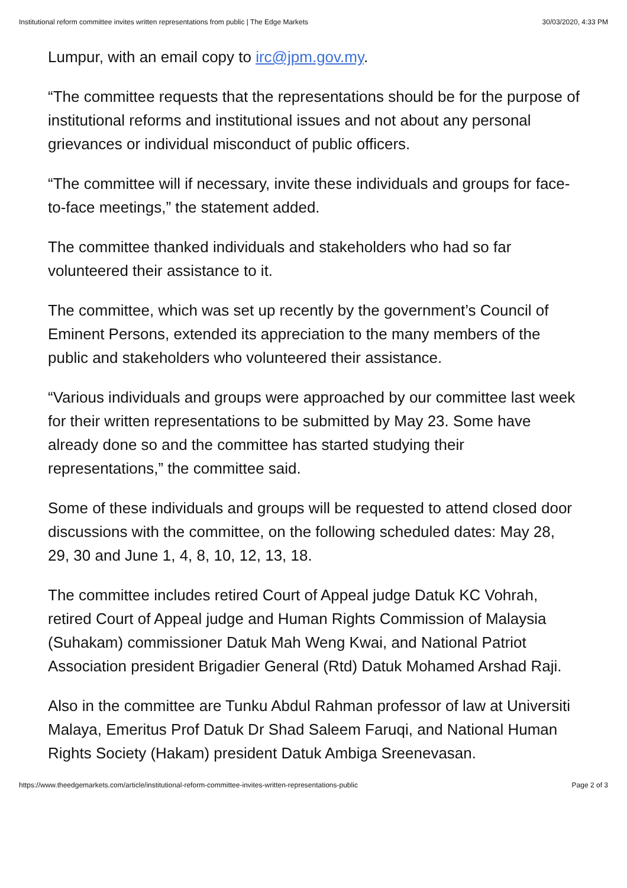Institutional reform committee invites written representations from public | The Edge Markets 30/03/2020, 4:33 PM
Lumpur, with an email copy to irc@jpm.gov.my.
“The committee requests that the representations should be for the purpose of institutional reforms and institutional issues and not about any personal grievances or individual misconduct of public officers.
“The committee will if necessary, invite these individuals and groups for face-to-face meetings,” the statement added.
The committee thanked individuals and stakeholders who had so far volunteered their assistance to it.
The committee, which was set up recently by the government’s Council of Eminent Persons, extended its appreciation to the many members of the public and stakeholders who volunteered their assistance.
“Various individuals and groups were approached by our committee last week for their written representations to be submitted by May 23. Some have already done so and the committee has started studying their representations,” the committee said.
Some of these individuals and groups will be requested to attend closed door discussions with the committee, on the following scheduled dates: May 28, 29, 30 and June 1, 4, 8, 10, 12, 13, 18.
The committee includes retired Court of Appeal judge Datuk KC Vohrah, retired Court of Appeal judge and Human Rights Commission of Malaysia (Suhakam) commissioner Datuk Mah Weng Kwai, and National Patriot Association president Brigadier General (Rtd) Datuk Mohamed Arshad Raji.
Also in the committee are Tunku Abdul Rahman professor of law at Universiti Malaya, Emeritus Prof Datuk Dr Shad Saleem Faruqi, and National Human Rights Society (Hakam) president Datuk Ambiga Sreenevasan.
https://www.theedgemarkets.com/article/institutional-reform-committee-invites-written-representations-public Page 2 of 3